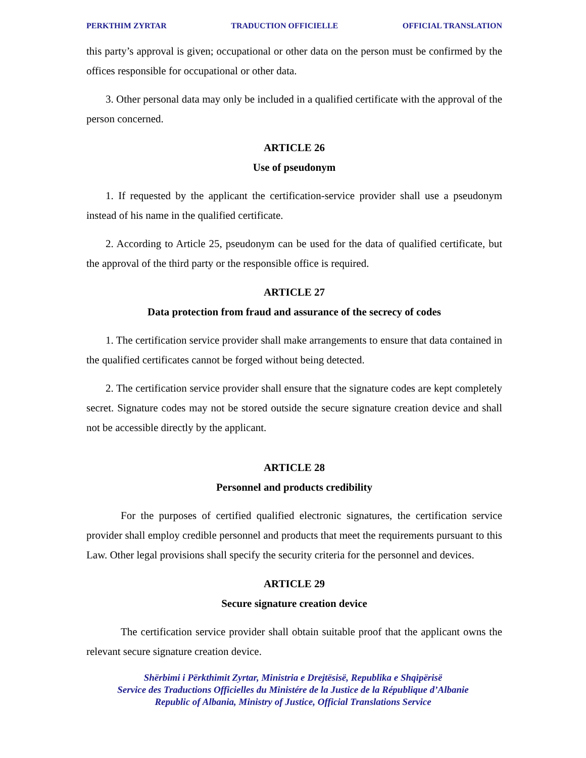PERKTHIM ZYRTAR TRADUCTION OFFICIELLE OFFICIAL TRANSLATION
this party’s approval is given; occupational or other data on the person must be confirmed by the offices responsible for occupational or other data.
3. Other personal data may only be included in a qualified certificate with the approval of the person concerned.
ARTICLE 26
Use of pseudonym
1. If requested by the applicant the certification-service provider shall use a pseudonym instead of his name in the qualified certificate.
2. According to Article 25, pseudonym can be used for the data of qualified certificate, but the approval of the third party or the responsible office is required.
ARTICLE 27
Data protection from fraud and assurance of the secrecy of codes
1. The certification service provider shall make arrangements to ensure that data contained in the qualified certificates cannot be forged without being detected.
2. The certification service provider shall ensure that the signature codes are kept completely secret. Signature codes may not be stored outside the secure signature creation device and shall not be accessible directly by the applicant.
ARTICLE 28
Personnel and products credibility
For the purposes of certified qualified electronic signatures, the certification service provider shall employ credible personnel and products that meet the requirements pursuant to this Law. Other legal provisions shall specify the security criteria for the personnel and devices.
ARTICLE 29
Secure signature creation device
The certification service provider shall obtain suitable proof that the applicant owns the relevant secure signature creation device.
Shërbimi i Përkthimit Zyrtar, Ministria e Drejtësisë, Republika e Shqipërisë
Service des Traductions Officielles du Ministére de la Justice de la République d’Albanie
Republic of Albania, Ministry of Justice, Official Translations Service